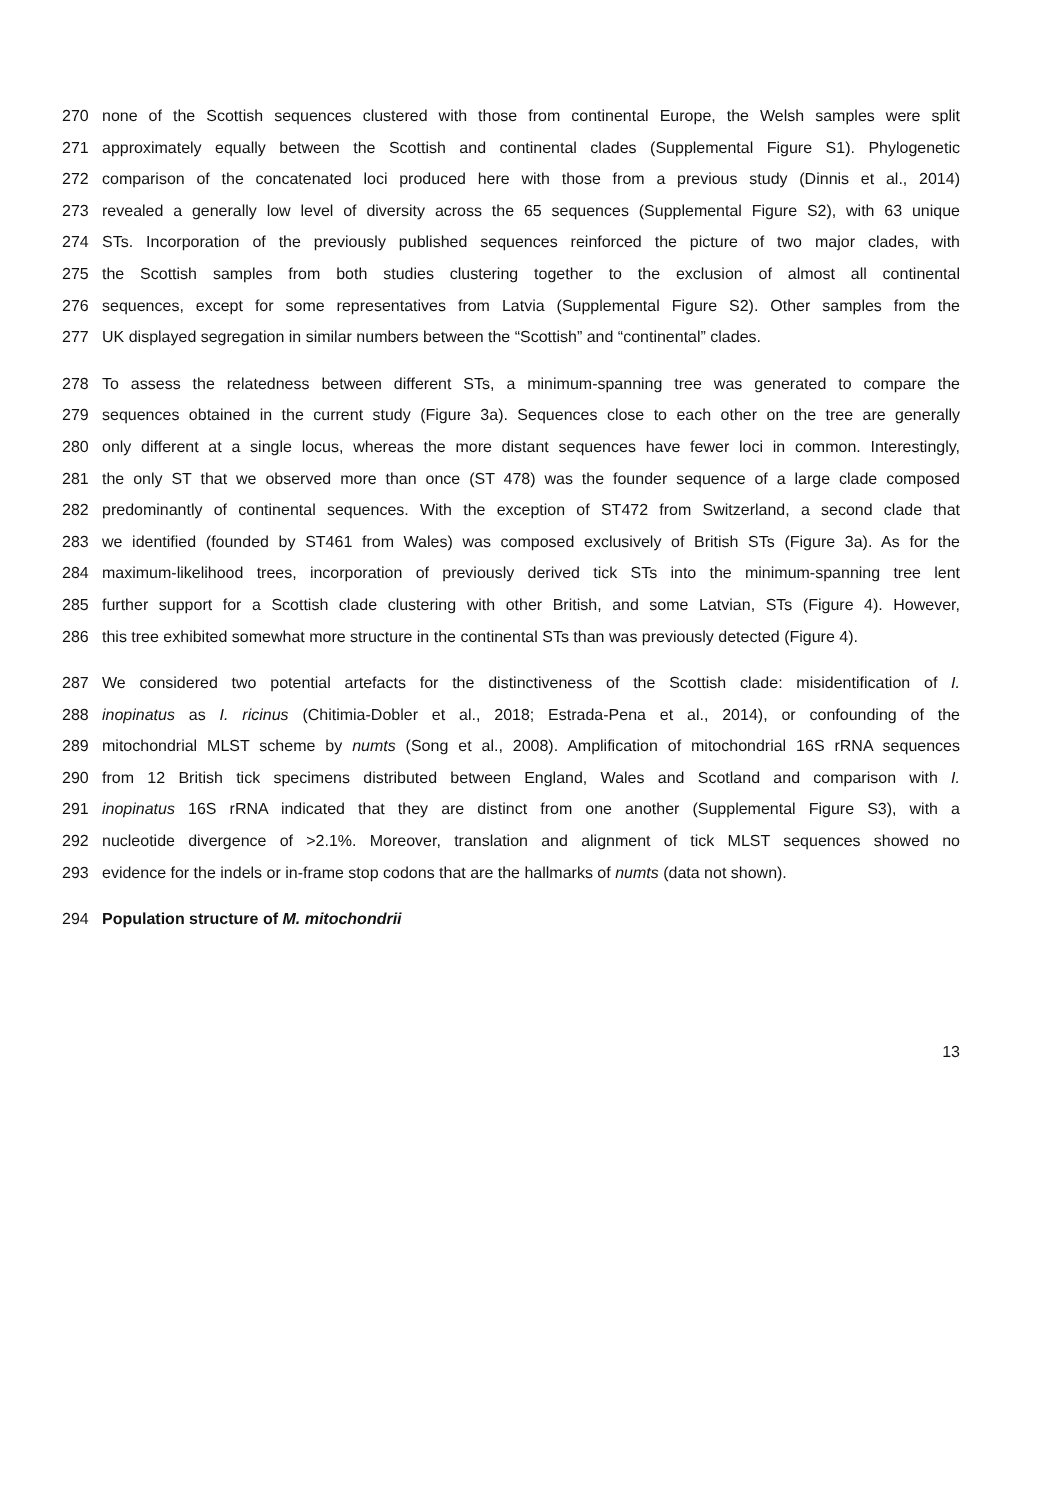270 none of the Scottish sequences clustered with those from continental Europe, the Welsh samples were split
271 approximately equally between the Scottish and continental clades (Supplemental Figure S1). Phylogenetic
272 comparison of the concatenated loci produced here with those from a previous study (Dinnis et al., 2014)
273 revealed a generally low level of diversity across the 65 sequences (Supplemental Figure S2), with 63 unique
274 STs. Incorporation of the previously published sequences reinforced the picture of two major clades, with
275 the Scottish samples from both studies clustering together to the exclusion of almost all continental
276 sequences, except for some representatives from Latvia (Supplemental Figure S2). Other samples from the
277 UK displayed segregation in similar numbers between the “Scottish” and “continental” clades.
278 To assess the relatedness between different STs, a minimum-spanning tree was generated to compare the
279 sequences obtained in the current study (Figure 3a). Sequences close to each other on the tree are generally
280 only different at a single locus, whereas the more distant sequences have fewer loci in common. Interestingly,
281 the only ST that we observed more than once (ST 478) was the founder sequence of a large clade composed
282 predominantly of continental sequences. With the exception of ST472 from Switzerland, a second clade that
283 we identified (founded by ST461 from Wales) was composed exclusively of British STs (Figure 3a). As for the
284 maximum-likelihood trees, incorporation of previously derived tick STs into the minimum-spanning tree lent
285 further support for a Scottish clade clustering with other British, and some Latvian, STs (Figure 4). However,
286 this tree exhibited somewhat more structure in the continental STs than was previously detected (Figure 4).
287 We considered two potential artefacts for the distinctiveness of the Scottish clade: misidentification of I.
288 inopinatus as I. ricinus (Chitimia-Dobler et al., 2018; Estrada-Pena et al., 2014), or confounding of the
289 mitochondrial MLST scheme by numts (Song et al., 2008). Amplification of mitochondrial 16S rRNA sequences
290 from 12 British tick specimens distributed between England, Wales and Scotland and comparison with I.
291 inopinatus 16S rRNA indicated that they are distinct from one another (Supplemental Figure S3), with a
292 nucleotide divergence of >2.1%. Moreover, translation and alignment of tick MLST sequences showed no
293 evidence for the indels or in-frame stop codons that are the hallmarks of numts (data not shown).
294 Population structure of M. mitochondrii
13